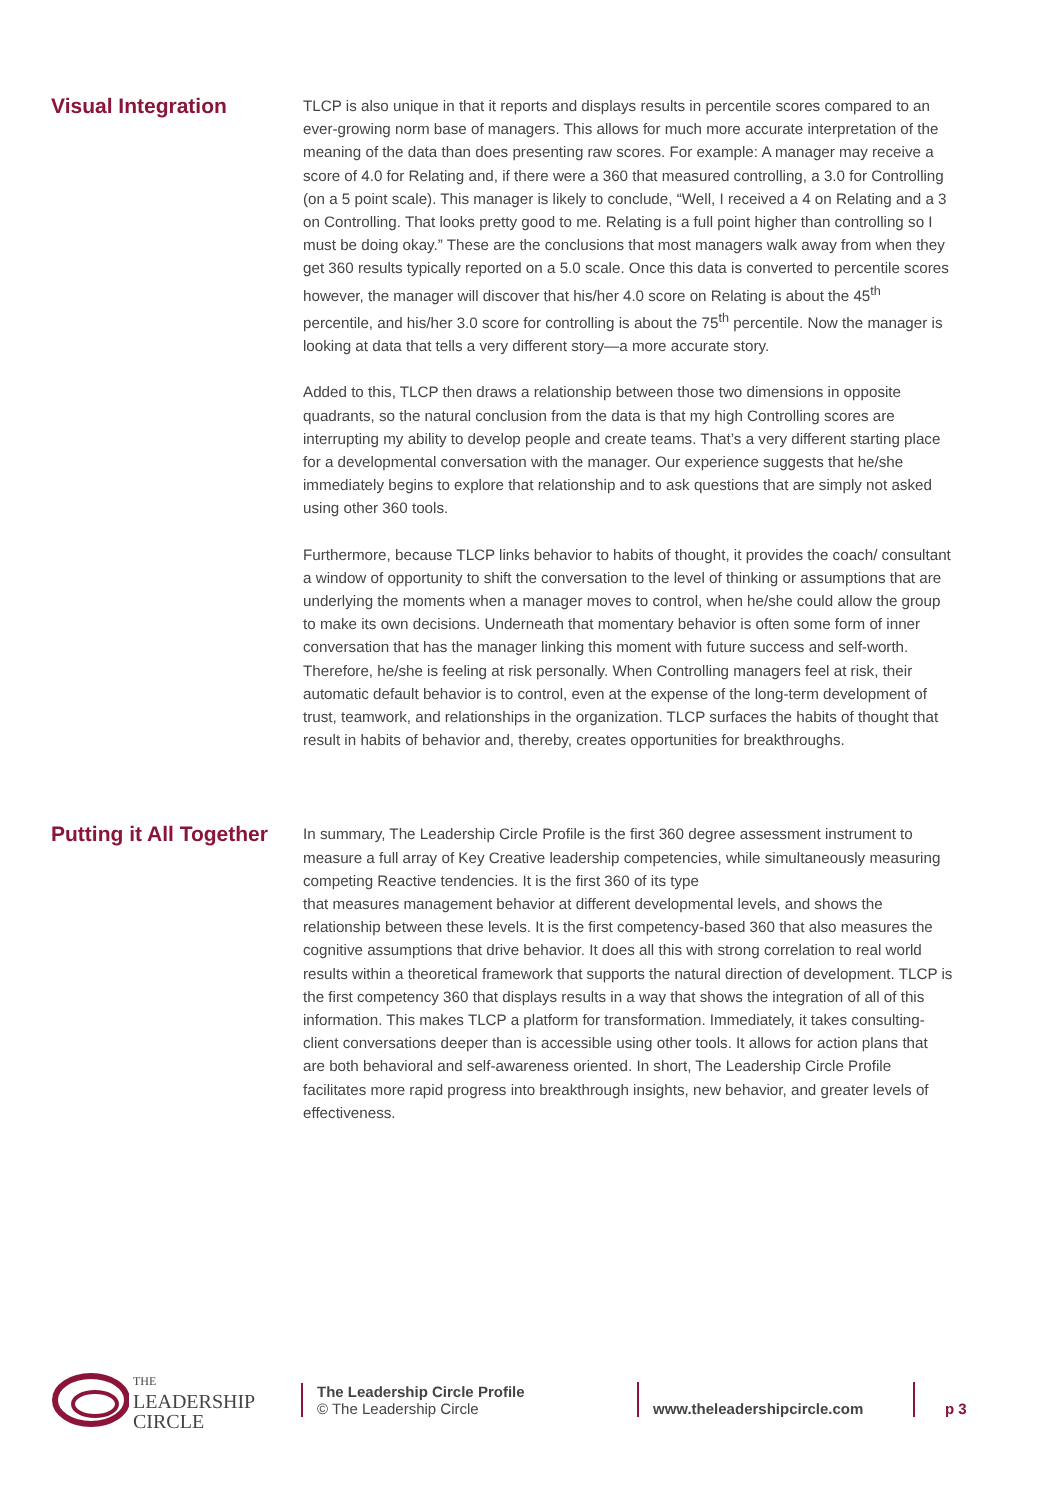Visual Integration
TLCP is also unique in that it reports and displays results in percentile scores compared to an ever-growing norm base of managers. This allows for much more accurate interpretation of the meaning of the data than does presenting raw scores. For example: A manager may receive a score of 4.0 for Relating and, if there were a 360 that measured controlling, a 3.0 for Controlling (on a 5 point scale). This manager is likely to conclude, “Well, I received a 4 on Relating and a 3 on Controlling. That looks pretty good to me. Relating is a full point higher than controlling so I must be doing okay.” These are the conclusions that most managers walk away from when they get 360 results typically reported on a 5.0 scale. Once this data is converted to percentile scores however, the manager will discover that his/her 4.0 score on Relating is about the 45<sup>th</sup> percentile, and his/her 3.0 score for controlling is about the 75<sup>th</sup> percentile. Now the manager is looking at data that tells a very different story—a more accurate story.
Added to this, TLCP then draws a relationship between those two dimensions in opposite quadrants, so the natural conclusion from the data is that my high Controlling scores are interrupting my ability to develop people and create teams. That’s a very different starting place for a developmental conversation with the manager. Our experience suggests that he/she immediately begins to explore that relationship and to ask questions that are simply not asked using other 360 tools.
Furthermore, because TLCP links behavior to habits of thought, it provides the coach/ consultant a window of opportunity to shift the conversation to the level of thinking or assumptions that are underlying the moments when a manager moves to control, when he/she could allow the group to make its own decisions. Underneath that momentary behavior is often some form of inner conversation that has the manager linking this moment with future success and self-worth. Therefore, he/she is feeling at risk personally. When Controlling managers feel at risk, their automatic default behavior is to control, even at the expense of the long-term development of trust, teamwork, and relationships in the organization. TLCP surfaces the habits of thought that result in habits of behavior and, thereby, creates opportunities for breakthroughs.
Putting it All Together
In summary, The Leadership Circle Profile is the first 360 degree assessment instrument to measure a full array of Key Creative leadership competencies, while simultaneously measuring competing Reactive tendencies. It is the first 360 of its type
that measures management behavior at different developmental levels, and shows the relationship between these levels. It is the first competency-based 360 that also measures the cognitive assumptions that drive behavior. It does all this with strong correlation to real world results within a theoretical framework that supports the natural direction of development. TLCP is the first competency 360 that displays results in a way that shows the integration of all of this information. This makes TLCP a platform for transformation. Immediately, it takes consulting-client conversations deeper than is accessible using other tools. It allows for action plans that are both behavioral and self-awareness oriented. In short, The Leadership Circle Profile facilitates more rapid progress into breakthrough insights, new behavior, and greater levels of effectiveness.
THE
LEADERSHIP
CIRCLE
The Leadership Circle Profile
© The Leadership Circle
www.theleadershipcircle.com p 3